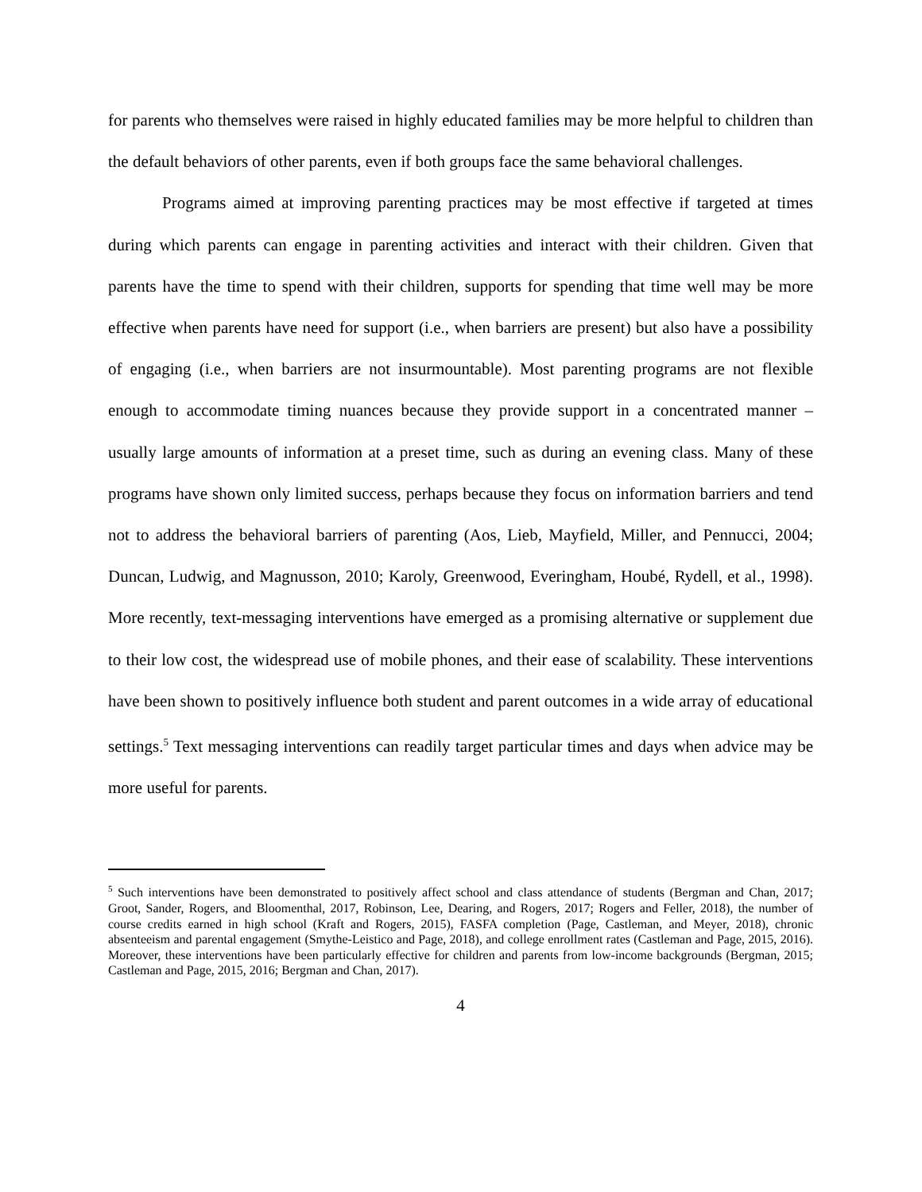for parents who themselves were raised in highly educated families may be more helpful to children than the default behaviors of other parents, even if both groups face the same behavioral challenges.
Programs aimed at improving parenting practices may be most effective if targeted at times during which parents can engage in parenting activities and interact with their children. Given that parents have the time to spend with their children, supports for spending that time well may be more effective when parents have need for support (i.e., when barriers are present) but also have a possibility of engaging (i.e., when barriers are not insurmountable). Most parenting programs are not flexible enough to accommodate timing nuances because they provide support in a concentrated manner – usually large amounts of information at a preset time, such as during an evening class. Many of these programs have shown only limited success, perhaps because they focus on information barriers and tend not to address the behavioral barriers of parenting (Aos, Lieb, Mayfield, Miller, and Pennucci, 2004; Duncan, Ludwig, and Magnusson, 2010; Karoly, Greenwood, Everingham, Houbé, Rydell, et al., 1998). More recently, text-messaging interventions have emerged as a promising alternative or supplement due to their low cost, the widespread use of mobile phones, and their ease of scalability. These interventions have been shown to positively influence both student and parent outcomes in a wide array of educational settings.<sup>5</sup> Text messaging interventions can readily target particular times and days when advice may be more useful for parents.
<sup>5</sup> Such interventions have been demonstrated to positively affect school and class attendance of students (Bergman and Chan, 2017; Groot, Sander, Rogers, and Bloomenthal, 2017, Robinson, Lee, Dearing, and Rogers, 2017; Rogers and Feller, 2018), the number of course credits earned in high school (Kraft and Rogers, 2015), FASFA completion (Page, Castleman, and Meyer, 2018), chronic absenteeism and parental engagement (Smythe-Leistico and Page, 2018), and college enrollment rates (Castleman and Page, 2015, 2016). Moreover, these interventions have been particularly effective for children and parents from low-income backgrounds (Bergman, 2015; Castleman and Page, 2015, 2016; Bergman and Chan, 2017).
4